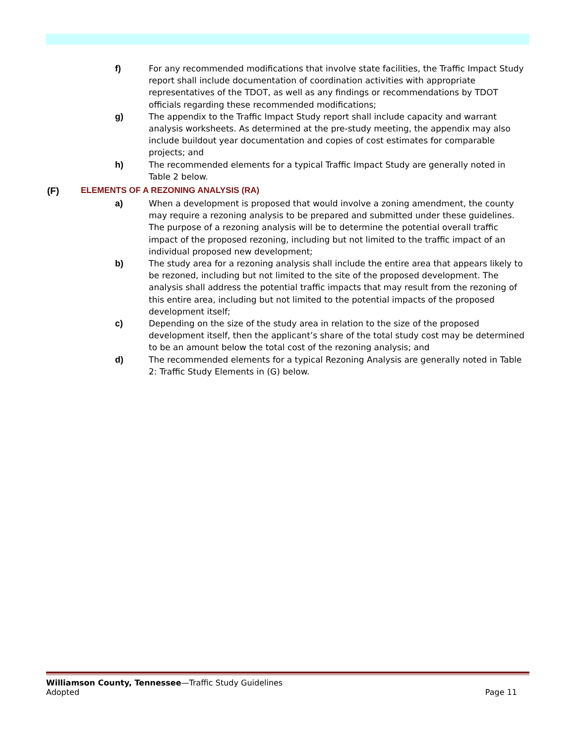f) For any recommended modifications that involve state facilities, the Traffic Impact Study report shall include documentation of coordination activities with appropriate representatives of the TDOT, as well as any findings or recommendations by TDOT officials regarding these recommended modifications;
g) The appendix to the Traffic Impact Study report shall include capacity and warrant analysis worksheets. As determined at the pre-study meeting, the appendix may also include buildout year documentation and copies of cost estimates for comparable projects; and
h) The recommended elements for a typical Traffic Impact Study are generally noted in Table 2 below.
(F) ELEMENTS OF A REZONING ANALYSIS (RA)
a) When a development is proposed that would involve a zoning amendment, the county may require a rezoning analysis to be prepared and submitted under these guidelines. The purpose of a rezoning analysis will be to determine the potential overall traffic impact of the proposed rezoning, including but not limited to the traffic impact of an individual proposed new development;
b) The study area for a rezoning analysis shall include the entire area that appears likely to be rezoned, including but not limited to the site of the proposed development. The analysis shall address the potential traffic impacts that may result from the rezoning of this entire area, including but not limited to the potential impacts of the proposed development itself;
c) Depending on the size of the study area in relation to the size of the proposed development itself, then the applicant’s share of the total study cost may be determined to be an amount below the total cost of the rezoning analysis; and
d) The recommended elements for a typical Rezoning Analysis are generally noted in Table 2: Traffic Study Elements in (G) below.
Williamson County, Tennessee—Traffic Study Guidelines
Adopted Page 11